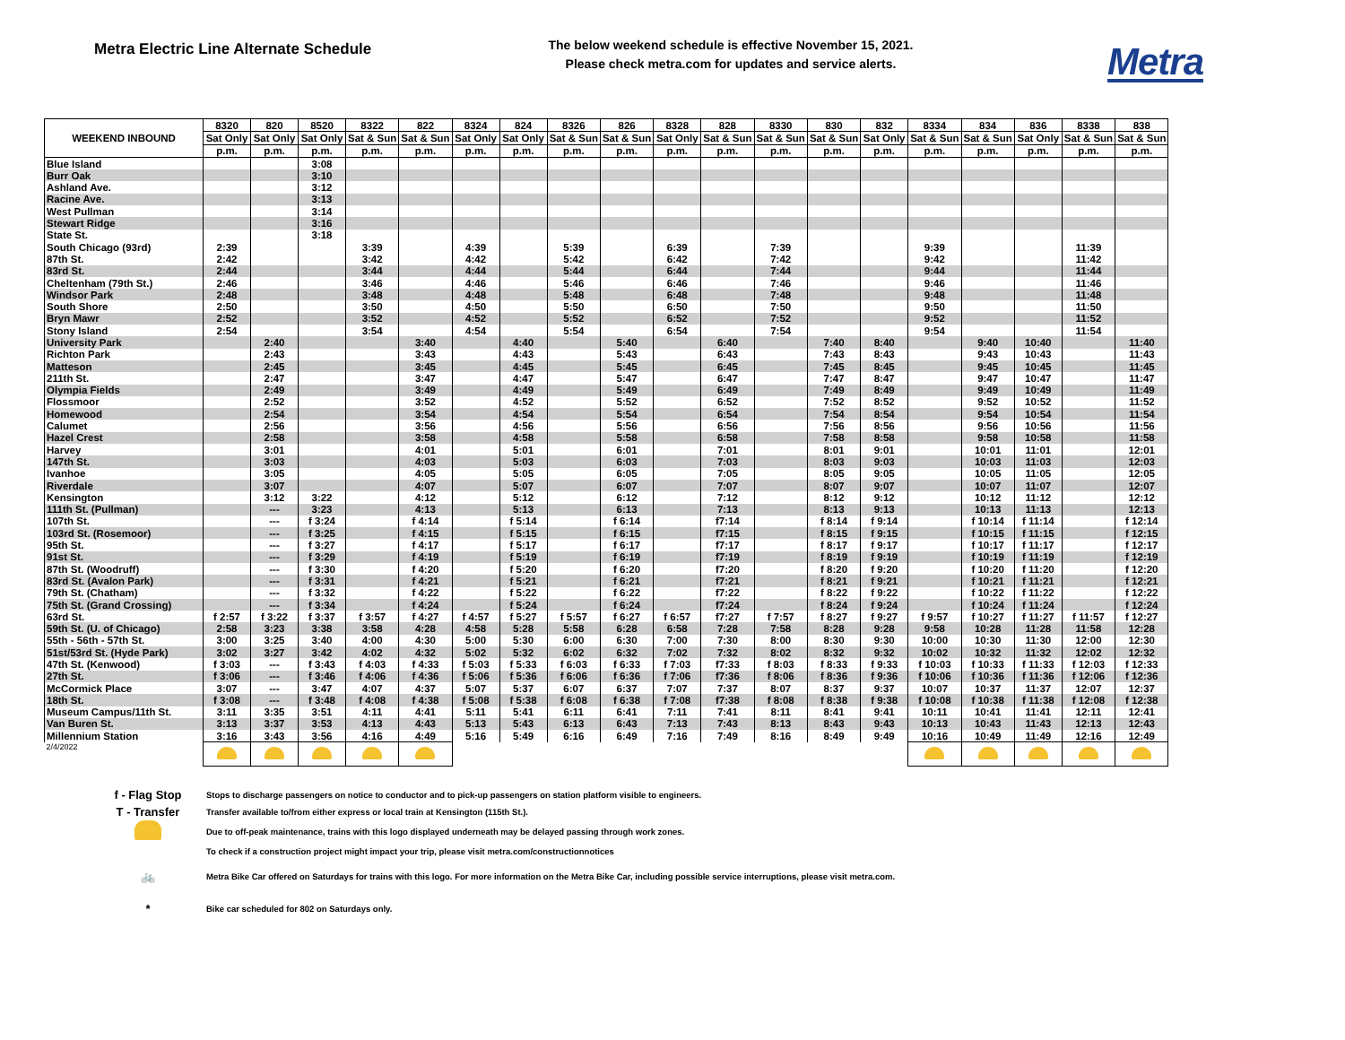Metra Electric Line Alternate Schedule
The below weekend schedule is effective November 15, 2021.
Please check metra.com for updates and service alerts.
Metra
| WEEKEND INBOUND | 8320 | 820 | 8520 | 8322 | 822 | 8324 | 824 | 8326 | 826 | 8328 | 828 | 8330 | 830 | 832 | 8334 | 834 | 836 | 8338 | 838 |
| --- | --- | --- | --- | --- | --- | --- | --- | --- | --- | --- | --- | --- | --- | --- | --- | --- | --- | --- | --- |
| | Sat Only | Sat Only | Sat Only | Sat & Sun | Sat & Sun | Sat Only | Sat Only | Sat & Sun | Sat & Sun | Sat Only | Sat & Sun | Sat & Sun | Sat & Sun | Sat Only | Sat & Sun | Sat & Sun | Sat Only | Sat & Sun | Sat & Sun |
| | p.m. | p.m. | p.m. | p.m. | p.m. | p.m. | p.m. | p.m. | p.m. | p.m. | p.m. | p.m. | p.m. | p.m. | p.m. | p.m. | p.m. | p.m. | p.m. |
| Blue Island | | | 3:08 | | | | | | | | | | | | | | | | |
| Burr Oak | | | 3:10 | | | | | | | | | | | | | | | | |
| Ashland Ave. | | | 3:12 | | | | | | | | | | | | | | | | |
| Racine Ave. | | | 3:13 | | | | | | | | | | | | | | | | |
| West Pullman | | | 3:14 | | | | | | | | | | | | | | | | |
| Stewart Ridge | | | 3:16 | | | | | | | | | | | | | | | | |
| State St. | | | 3:18 | | | | | | | | | | | | | | | | |
| South Chicago (93rd) | 2:39 | | | 3:39 | | 4:39 | | 5:39 | | 6:39 | | 7:39 | | | 9:39 | | | 11:39 | |
| 87th St. | 2:42 | | | 3:42 | | 4:42 | | 5:42 | | 6:42 | | 7:42 | | | 9:42 | | | 11:42 | |
| 83rd St. | 2:44 | | | 3:44 | | 4:44 | | 5:44 | | 6:44 | | 7:44 | | | 9:44 | | | 11:44 | |
| Cheltenham (79th St.) | 2:46 | | | 3:46 | | 4:46 | | 5:46 | | 6:46 | | 7:46 | | | 9:46 | | | 11:46 | |
| Windsor Park | 2:48 | | | 3:48 | | 4:48 | | 5:48 | | 6:48 | | 7:48 | | | 9:48 | | | 11:48 | |
| South Shore | 2:50 | | | 3:50 | | 4:50 | | 5:50 | | 6:50 | | 7:50 | | | 9:50 | | | 11:50 | |
| Bryn Mawr | 2:52 | | | 3:52 | | 4:52 | | 5:52 | | 6:52 | | 7:52 | | | 9:52 | | | 11:52 | |
| Stony Island | 2:54 | | | 3:54 | | 4:54 | | 5:54 | | 6:54 | | 7:54 | | | 9:54 | | | 11:54 | |
| University Park | | 2:40 | | | 3:40 | | 4:40 | | 5:40 | | 6:40 | | 7:40 | 8:40 | | 9:40 | 10:40 | | 11:40 |
| Richton Park | | 2:43 | | | 3:43 | | 4:43 | | 5:43 | | 6:43 | | 7:43 | 8:43 | | 9:43 | 10:43 | | 11:43 |
| Matteson | | 2:45 | | | 3:45 | | 4:45 | | 5:45 | | 6:45 | | 7:45 | 8:45 | | 9:45 | 10:45 | | 11:45 |
| 211th St. | | 2:47 | | | 3:47 | | 4:47 | | 5:47 | | 6:47 | | 7:47 | 8:47 | | 9:47 | 10:47 | | 11:47 |
| Olympia Fields | | 2:49 | | | 3:49 | | 4:49 | | 5:49 | | 6:49 | | 7:49 | 8:49 | | 9:49 | 10:49 | | 11:49 |
| Flossmoor | | 2:52 | | | 3:52 | | 4:52 | | 5:52 | | 6:52 | | 7:52 | 8:52 | | 9:52 | 10:52 | | 11:52 |
| Homewood | | 2:54 | | | 3:54 | | 4:54 | | 5:54 | | 6:54 | | 7:54 | 8:54 | | 9:54 | 10:54 | | 11:54 |
| Calumet | | 2:56 | | | 3:56 | | 4:56 | | 5:56 | | 6:56 | | 7:56 | 8:56 | | 9:56 | 10:56 | | 11:56 |
| Hazel Crest | | 2:58 | | | 3:58 | | 4:58 | | 5:58 | | 6:58 | | 7:58 | 8:58 | | 9:58 | 10:58 | | 11:58 |
| Harvey | | 3:01 | | | 4:01 | | 5:01 | | 6:01 | | 7:01 | | 8:01 | 9:01 | | 10:01 | 11:01 | | 12:01 |
| 147th St. | | 3:03 | | | 4:03 | | 5:03 | | 6:03 | | 7:03 | | 8:03 | 9:03 | | 10:03 | 11:03 | | 12:03 |
| Ivanhoe | | 3:05 | | | 4:05 | | 5:05 | | 6:05 | | 7:05 | | 8:05 | 9:05 | | 10:05 | 11:05 | | 12:05 |
| Riverdale | | 3:07 | | | 4:07 | | 5:07 | | 6:07 | | 7:07 | | 8:07 | 9:07 | | 10:07 | 11:07 | | 12:07 |
| Kensington | | 3:12 | 3:22 | | 4:12 | | 5:12 | | 6:12 | | 7:12 | | 8:12 | 9:12 | | 10:12 | 11:12 | | 12:12 |
| 111th St. (Pullman) | | --- | 3:23 | | 4:13 | | 5:13 | | 6:13 | | 7:13 | | 8:13 | 9:13 | | 10:13 | 11:13 | | 12:13 |
| 107th St. | | --- | f 3:24 | | f 4:14 | | f 5:14 | | f 6:14 | | f7:14 | | f 8:14 | f 9:14 | | f 10:14 | f 11:14 | | f 12:14 |
| 103rd St. (Rosemoor) | | --- | f 3:25 | | f 4:15 | | f 5:15 | | f 6:15 | | f7:15 | | f 8:15 | f 9:15 | | f 10:15 | f 11:15 | | f 12:15 |
| 95th St. | | --- | f 3:27 | | f 4:17 | | f 5:17 | | f 6:17 | | f7:17 | | f 8:17 | f 9:17 | | f 10:17 | f 11:17 | | f 12:17 |
| 91st St. | | --- | f 3:29 | | f 4:19 | | f 5:19 | | f 6:19 | | f7:19 | | f 8:19 | f 9:19 | | f 10:19 | f 11:19 | | f 12:19 |
| 87th St. (Woodruff) | | --- | f 3:30 | | f 4:20 | | f 5:20 | | f 6:20 | | f7:20 | | f 8:20 | f 9:20 | | f 10:20 | f 11:20 | | f 12:20 |
| 83rd St. (Avalon Park) | | --- | f 3:31 | | f 4:21 | | f 5:21 | | f 6:21 | | f7:21 | | f 8:21 | f 9:21 | | f 10:21 | f 11:21 | | f 12:21 |
| 79th St. (Chatham) | | --- | f 3:32 | | f 4:22 | | f 5:22 | | f 6:22 | | f7:22 | | f 8:22 | f 9:22 | | f 10:22 | f 11:22 | | f 12:22 |
| 75th St. (Grand Crossing) | | --- | f 3:34 | | f 4:24 | | f 5:24 | | f 6:24 | | f7:24 | | f 8:24 | f 9:24 | | f 10:24 | f 11:24 | | f 12:24 |
| 63rd St. | f 2:57 | f 3:22 | f 3:37 | f 3:57 | f 4:27 | f 4:57 | f 5:27 | f 5:57 | f 6:27 | f 6:57 | f7:27 | f 7:57 | f 8:27 | f 9:27 | f 9:57 | f 10:27 | f 11:27 | f 11:57 | f 12:27 |
| 59th St. (U. of Chicago) | 2:58 | 3:23 | 3:38 | 3:58 | 4:28 | 4:58 | 5:28 | 5:58 | 6:28 | 6:58 | 7:28 | 7:58 | 8:28 | 9:28 | 9:58 | 10:28 | 11:28 | 11:58 | 12:28 |
| 55th - 56th - 57th St. | 3:00 | 3:25 | 3:40 | 4:00 | 4:30 | 5:00 | 5:30 | 6:00 | 6:30 | 7:00 | 7:30 | 8:00 | 8:30 | 9:30 | 10:00 | 10:30 | 11:30 | 12:00 | 12:30 |
| 51st/53rd St. (Hyde Park) | 3:02 | 3:27 | 3:42 | 4:02 | 4:32 | 5:02 | 5:32 | 6:02 | 6:32 | 7:02 | 7:32 | 8:02 | 8:32 | 9:32 | 10:02 | 10:32 | 11:32 | 12:02 | 12:32 |
| 47th St. (Kenwood) | f 3:03 | --- | f 3:43 | f 4:03 | f 4:33 | f 5:03 | f 5:33 | f 6:03 | f 6:33 | f 7:03 | f7:33 | f 8:03 | f 8:33 | f 9:33 | f 10:03 | f 10:33 | f 11:33 | f 12:03 | f 12:33 |
| 27th St. | f 3:06 | --- | f 3:46 | f 4:06 | f 4:36 | f 5:06 | f 5:36 | f 6:06 | f 6:36 | f 7:06 | f7:36 | f 8:06 | f 8:36 | f 9:36 | f 10:06 | f 10:36 | f 11:36 | f 12:06 | f 12:36 |
| McCormick Place | 3:07 | --- | 3:47 | 4:07 | 4:37 | 5:07 | 5:37 | 6:07 | 6:37 | 7:07 | 7:37 | 8:07 | 8:37 | 9:37 | 10:07 | 10:37 | 11:37 | 12:07 | 12:37 |
| 18th St. | f 3:08 | --- | f 3:48 | f 4:08 | f 4:38 | f 5:08 | f 5:38 | f 6:08 | f 6:38 | f 7:08 | f7:38 | f 8:08 | f 8:38 | f 9:38 | f 10:08 | f 10:38 | f 11:38 | f 12:08 | f 12:38 |
| Museum Campus/11th St. | 3:11 | 3:35 | 3:51 | 4:11 | 4:41 | 5:11 | 5:41 | 6:11 | 6:41 | 7:11 | 7:41 | 8:11 | 8:41 | 9:41 | 10:11 | 10:41 | 11:41 | 12:11 | 12:41 |
| Van Buren St. | 3:13 | 3:37 | 3:53 | 4:13 | 4:43 | 5:13 | 5:43 | 6:13 | 6:43 | 7:13 | 7:43 | 8:13 | 8:43 | 9:43 | 10:13 | 10:43 | 11:43 | 12:13 | 12:43 |
| Millennium Station | 3:16 | 3:43 | 3:56 | 4:16 | 4:49 | 5:16 | 5:49 | 6:16 | 6:49 | 7:16 | 7:49 | 8:16 | 8:49 | 9:49 | 10:16 | 10:49 | 11:49 | 12:16 | 12:49 |
| 2/4/2022 | | | | | | | | | | | | | | | | | | | |
f - Flag Stop Stops to discharge passengers on notice to conductor and to pick-up passengers on station platform visible to engineers.
T - Transfer Transfer available to/from either express or local train at Kensington (115th St.).
Due to off-peak maintenance, trains with this logo displayed underneath may be delayed passing through work zones.
To check if a construction project might impact your trip, please visit metra.com/constructionnotices
🚲 Metra Bike Car offered on Saturdays for trains with this logo. For more information on the Metra Bike Car, including possible service interruptions, please visit metra.com.
* Bike car scheduled for 802 on Saturdays only.